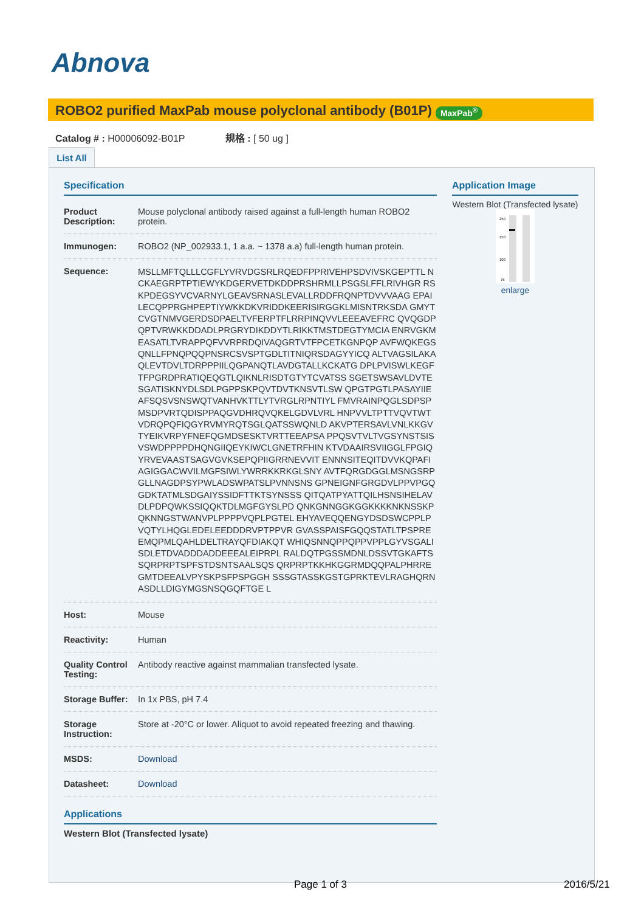Abnova
ROBO2 purified MaxPab mouse polyclonal antibody (B01P) MaxPab<sup>®</sup>
Catalog # : H00006092-B01P 規格 : [ 50 ug ]
List All
Specification
| Product Description: | Mouse polyclonal antibody raised against a full-length human ROBO2 protein. |
| Immunogen: | ROBO2 (NP_002933.1, 1 a.a. ~ 1378 a.a) full-length human protein. |
| Sequence: | MSLLMFTQLLLCGFLYVRVDGSRLRQEDFPPRIVEHPSDVIVSKGEPTTL NCKAEGRPTPTIEWYKDGERVETDKDDPRSHRMLLPSGSLFFLRIVHGR RSKPDEGSYVCVARNYLGEAVSRNASLEVALLRDDFRQNPTDVVVAAG EPAILECQPPRGHPEPTIYWKKDKVRIDDKEERISIRGGKLMISNTRKSDA GMYTCVGTNMVGERDSDPAELTVFERPTFLRRPINQVVLEEEAVEFRC QVQGDPQPTVRWKKDDADLPRGRYDIKDDYTLRIKKTMSTDEGTYMCIA ENRVGKMEASATLTVRAPPQFVVRPRDQIVAQGRTVTFPCETKGNPQP AVFWQKEGSQNLLFPNQPQQPNSRCSVSPTGDLTITNIQRSDAGYYICQ ALTVAGSILAKAQLEVTDVLTDRPPPIILQGPANQTLAVDGTALLKCKATG DPLPVISWLKEGFTFPGRDPRATIQEQGTLQIKNLRISDTGTYTCVATSS SGETSWSAVLDVTESGATISKNYDLSDLPGPPSKPQVTDVTKNSVTLSW QPGTPGTLPASAYIIEAFSQSVSNSWQTVANHVKTTLYTVRGLRPNTIYL FMVRAINPQGLSDPSPMSDPVRTQDISPPAQGVDHRQVQKELGDVLVRL HNPVVLTPTTVQVTWTVDRQPQFIQGYRVMYRQTSGLQATSSWQNLD AKVPTERSAVLVNLKKGVTYEIKVRPYFNEFQGMDSESKTVRTTEEAPSA PPQSVTVLTVGSYNSTSISVSWDPPPPDHQNGIIQEYKIWCLGNETRFHIN KTVDAAIRSVIIGGLFPGIQYRVEVAASTSAGVGVKSEPQPIIGRRNEVVIT ENNNSITEQITDVVKQPAFIAGIGGACWVILMGFSIWLYWRRKKRKGLSNY AVTFQRGDGGLMSNGSRPGLLNAGDPSYPWLADSWPATSLPVNNSNS GPNEIGNFGRGDVLPPVPGQGDKTATMLSDGAIYSSIDFTTKTSYNSSS QITQATPYATTQILHSNSIHELAVDLPDPQWKSSIQQKTDLMGFGYSLPD QNKGNNGGKGGKKKKNKNSSKPQKNNGSTWANVPLPPPPVQPLPGTEL EHYAVEQQENGYDSDSWCPPLPVQTYLHQGLEDELEEDDDRVPTPPVR GVASSPAISFGQQSTATLTPSPREEMQPMLQAHLDELTRAYQFDIAKQT WHIQSNNQPPQPPVPPLGYVSGALISDLETDVADDDADDEEEALEIPRPL RALDQTPGSSMDNLDSSVTGKAFTSSQRPRPTSPFSTDSNTSAALSQS QRPRPTKKHKGGRMDQQPALPHRREGMTDEEALVPYSKPSFPSPGGH SSSGTASSKGSTGPRKTEVLRAGHQRNASDLLDIGYMGSNSQGQFTGE L |
| Host: | Mouse |
| Reactivity: | Human |
| Quality Control Testing: | Antibody reactive against mammalian transfected lysate. |
| Storage Buffer: | In 1x PBS, pH 7.4 |
| Storage Instruction: | Store at -20°C or lower. Aliquot to avoid repeated freezing and thawing. |
| MSDS: | Download |
| Datasheet: | Download |
Applications
Western Blot (Transfected lysate)
Application Image
Western Blot (Transfected lysate)
250
150
100
75
enlarge
Page 1 of 3 2016/5/21